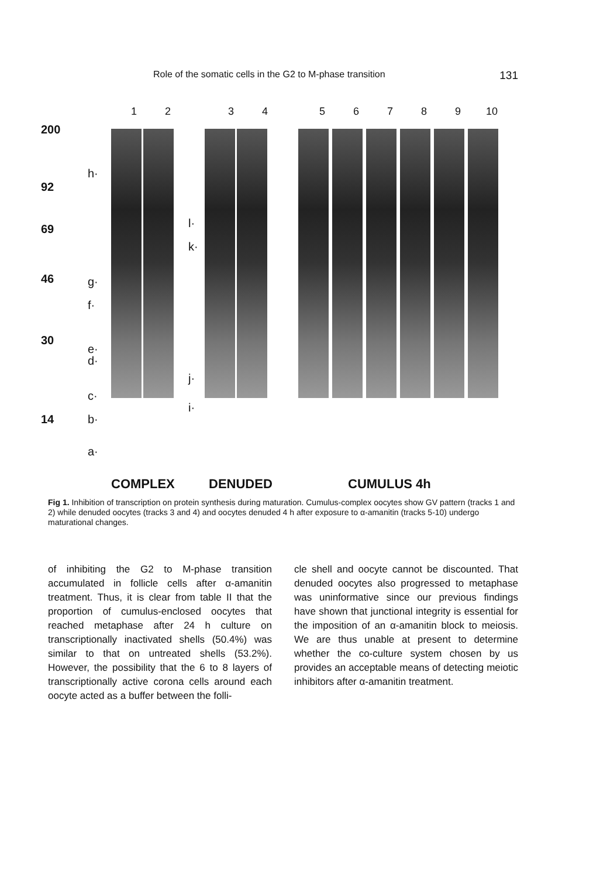Role of the somatic cells in the G2 to M-phase transition 131
123456789 10
200
92
69
46
30
14
h·
g·
f·
e·
d·
c·
b·
a·
l·
k·
j·
i·
COMPLEX DENUDED CUMULUS 4h
Fig 1. Inhibition of transcription on protein synthesis during maturation. Cumulus-complex oocytes show GV pattern (tracks 1 and 2) while denuded oocytes (tracks 3 and 4) and oocytes denuded 4 h after exposure to α-amanitin (tracks 5-10) undergo maturational changes.
of inhibiting the G2 to M-phase transition accumulated in follicle cells after α-amanitin treatment. Thus, it is clear from table II that the proportion of cumulus-enclosed oocytes that reached metaphase after 24 h culture on transcriptionally inactivated shells (50.4%) was similar to that on untreated shells (53.2%). However, the possibility that the 6 to 8 layers of transcriptionally active corona cells around each oocyte acted as a buffer between the folli-
cle shell and oocyte cannot be discounted. That denuded oocytes also progressed to metaphase was uninformative since our previous findings have shown that junctional integrity is essential for the imposition of an α-amanitin block to meiosis. We are thus unable at present to determine whether the co-culture system chosen by us provides an acceptable means of detecting meiotic inhibitors after α-amanitin treatment.